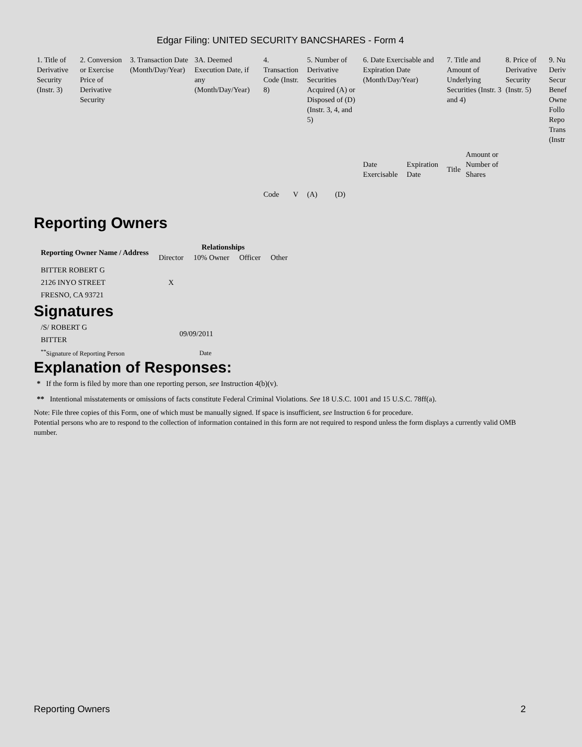Edgar Filing: UNITED SECURITY BANCSHARES - Form 4
| 1. Title of Derivative Security (Instr. 3) | 2. Conversion or Exercise Price of Derivative Security | 3. Transaction Date (Month/Day/Year) | 3A. Deemed Execution Date, if any (Month/Day/Year) | 4. Transaction Code (Instr. 8) | | 5. Number of Derivative Securities Acquired (A) or Disposed of (D) (Instr. 3, 4, and 5) | | 6. Date Exercisable and Expiration Date (Month/Day/Year) | | 7. Title and Amount of Underlying Securities (Instr. 3 and 4) | | 8. Price of Derivative Security (Instr. 5) | 9. Nu Deriv Secur Benef Owne Follo Repo Trans (Instr |
| | | | | Code | V | (A) | (D) | Date Exercisable | Expiration Date | Title | Amount or Number of Shares | | |
Reporting Owners
| Reporting Owner Name / Address | Relationships | | | |
| --- | --- | --- | --- | --- |
| | Director | 10% Owner | Officer | Other |
| BITTER ROBERT G 2126 INYO STREET FRESNO, CA 93721 | X | | | |
Signatures
| /S/ ROBERT G BITTER | 09/09/2011 |
| <sup>**</sup> Signature of Reporting Person | Date |
Explanation of Responses:
* If the form is filed by more than one reporting person, see Instruction 4(b)(v).
** Intentional misstatements or omissions of facts constitute Federal Criminal Violations. See 18 U.S.C. 1001 and 15 U.S.C. 78ff(a).
Note: File three copies of this Form, one of which must be manually signed. If space is insufficient, see Instruction 6 for procedure.
Potential persons who are to respond to the collection of information contained in this form are not required to respond unless the form displays a currently valid OMB number.
Reporting Owners 2